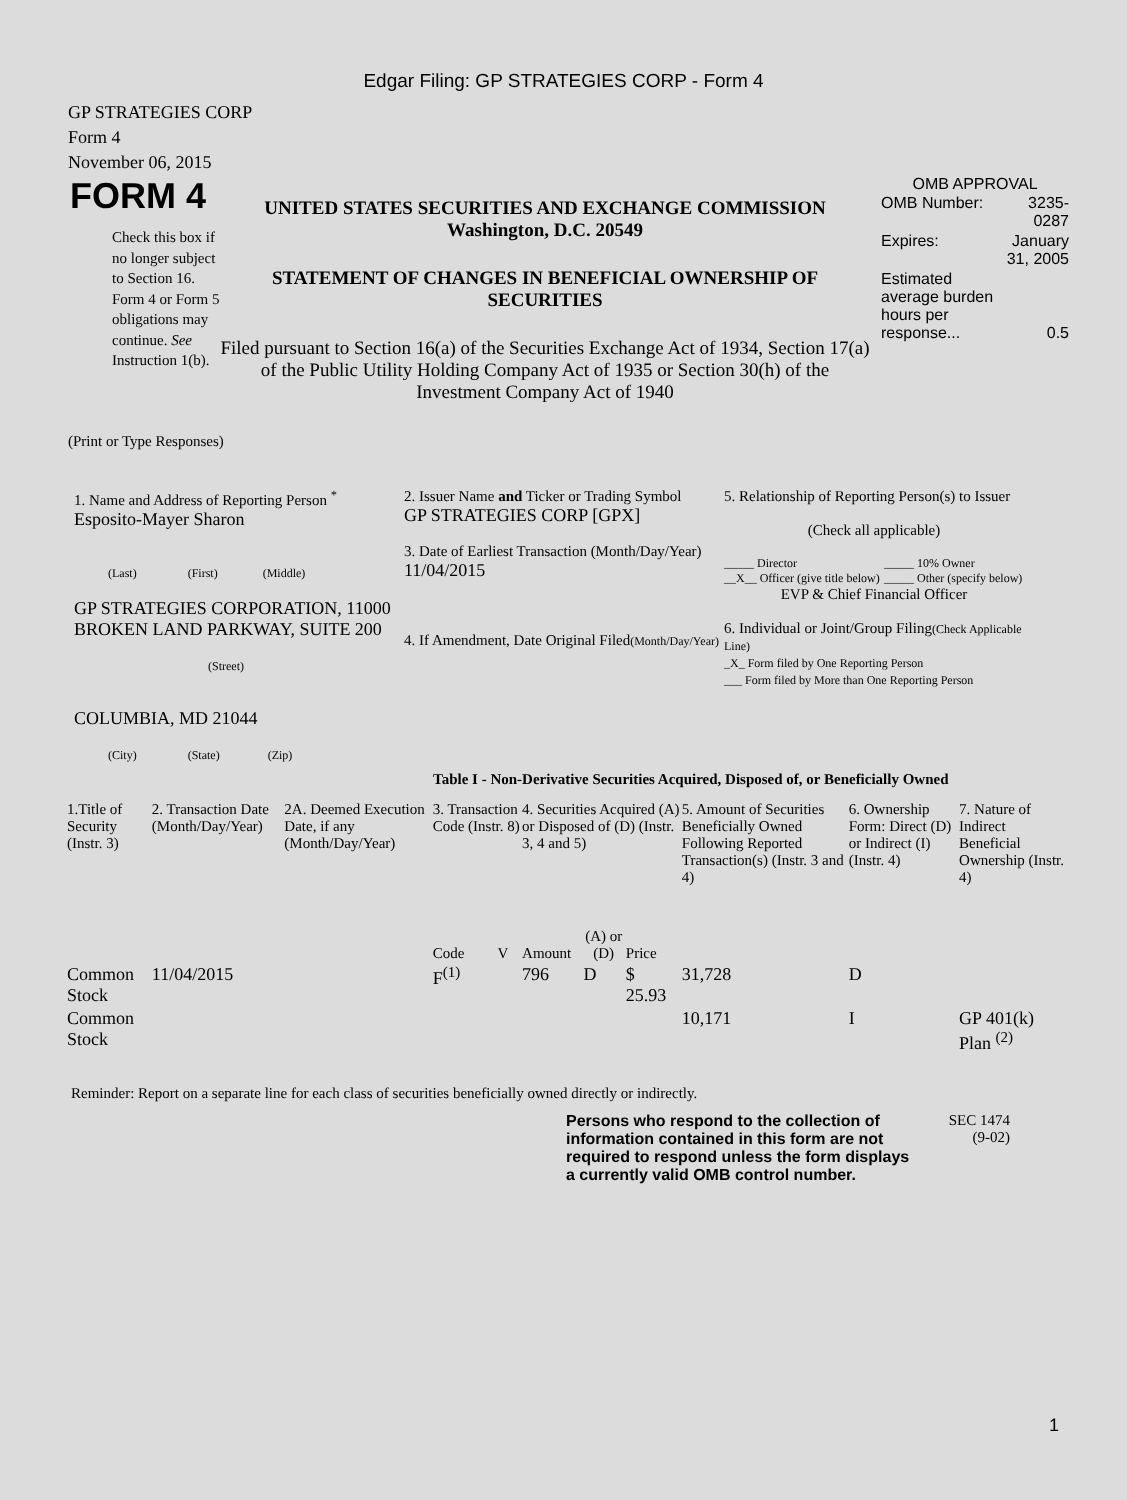Edgar Filing: GP STRATEGIES CORP - Form 4
GP STRATEGIES CORP
Form 4
November 06, 2015
FORM 4
Check this box if no longer subject to Section 16. Form 4 or Form 5 obligations may continue. See Instruction 1(b).
UNITED STATES SECURITIES AND EXCHANGE COMMISSION
Washington, D.C. 20549
STATEMENT OF CHANGES IN BENEFICIAL OWNERSHIP OF SECURITIES
Filed pursuant to Section 16(a) of the Securities Exchange Act of 1934, Section 17(a) of the Public Utility Holding Company Act of 1935 or Section 30(h) of the Investment Company Act of 1940
OMB APPROVAL
| OMB Number: | 3235-0287 |
| Expires: | January 31, 2005 |
| Estimated average burden hours per response... | 0.5 |
(Print or Type Responses)
1. Name and Address of Reporting Person <sup>*</sup>
Esposito-Mayer Sharon
(Last) (First) (Middle)
GP STRATEGIES CORPORATION, 11000 BROKEN LAND PARKWAY, SUITE 200
(Street)
COLUMBIA, MD 21044
(City) (State) (Zip)
2. Issuer Name and Ticker or Trading Symbol
GP STRATEGIES CORP [GPX]
3. Date of Earliest Transaction (Month/Day/Year)
11/04/2015
4. If Amendment, Date Original Filed(Month/Day/Year)
5. Relationship of Reporting Person(s) to Issuer
(Check all applicable)
_____ Director
__X__ Officer (give title below)
_____ 10% Owner
_____ Other (specify below)
EVP & Chief Financial Officer
6. Individual or Joint/Group Filing(Check Applicable Line)
_X_ Form filed by One Reporting Person
___ Form filed by More than One Reporting Person
Table I - Non-Derivative Securities Acquired, Disposed of, or Beneficially Owned
| 1.Title of Security (Instr. 3) | 2. Transaction Date (Month/Day/Year) | 2A. Deemed Execution Date, if any (Month/Day/Year) | 3. Transaction Code (Instr. 8) | | 4. Securities Acquired (A) or Disposed of (D) (Instr. 3, 4 and 5) | | | 5. Amount of Securities Beneficially Owned Following Reported Transaction(s) (Instr. 3 and 4) | 6. Ownership Form: Direct (D) or Indirect (I) (Instr. 4) | 7. Nature of Indirect Beneficial Ownership (Instr. 4) |
| --- | --- | --- | --- | --- | --- | --- | --- | --- | --- | --- |
| | | | Code | V | Amount | (A) or (D) | Price | | | |
| Common Stock | 11/04/2015 | | F<sup>(1)</sup> | | 796 | D | $ 25.93 | 31,728 | D | |
| Common Stock | | | | | | | | 10,171 | I | GP 401(k) Plan <sup>(2)</sup> |
Reminder: Report on a separate line for each class of securities beneficially owned directly or indirectly.
Persons who respond to the collection of information contained in this form are not required to respond unless the form displays a currently valid OMB control number.
SEC 1474
(9-02)
1